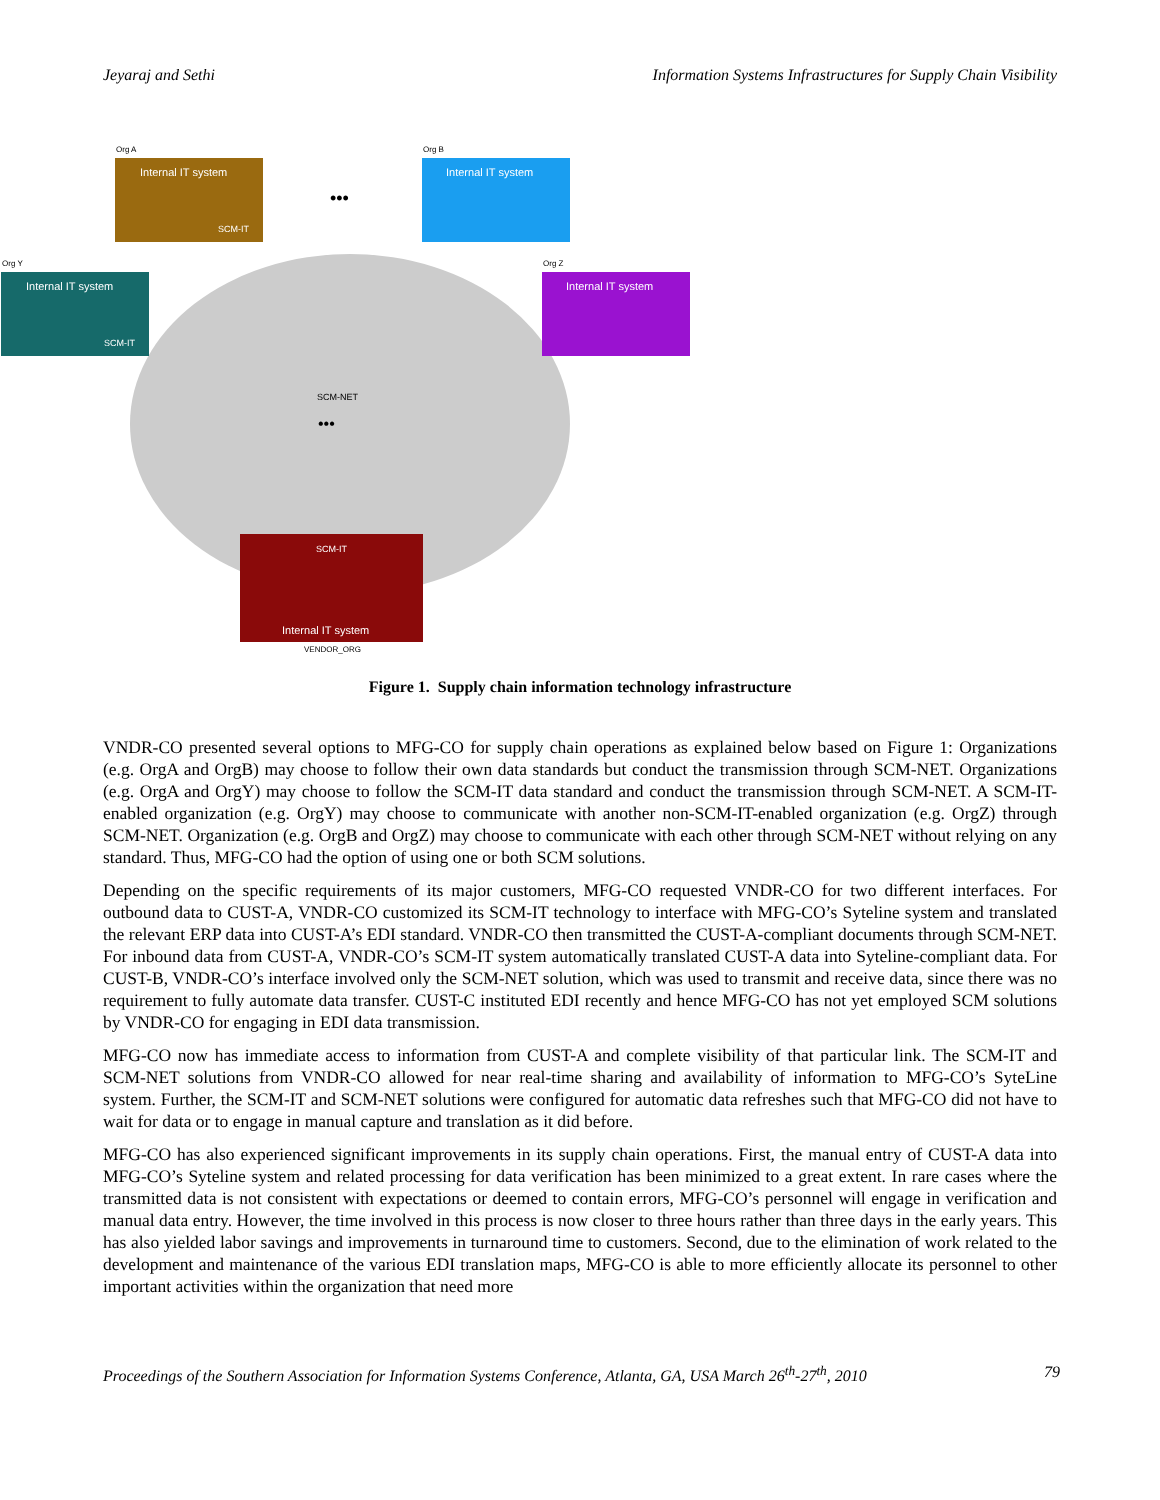Jeyaraj and Sethi Information Systems Infrastructures for Supply Chain Visibility
Org A
Internal IT system
SCM-IT
Org B
Internal IT system
•••
Org Y
Internal IT system
SCM-IT
Org Z
Internal IT system
SCM-NET
•••
SCM-IT
Internal IT system
VENDOR_ORG
Figure 1. Supply chain information technology infrastructure
VNDR-CO presented several options to MFG-CO for supply chain operations as explained below based on Figure 1: Organizations (e.g. OrgA and OrgB) may choose to follow their own data standards but conduct the transmission through SCM-NET. Organizations (e.g. OrgA and OrgY) may choose to follow the SCM-IT data standard and conduct the transmission through SCM-NET. A SCM-IT-enabled organization (e.g. OrgY) may choose to communicate with another non-SCM-IT-enabled organization (e.g. OrgZ) through SCM-NET. Organization (e.g. OrgB and OrgZ) may choose to communicate with each other through SCM-NET without relying on any standard. Thus, MFG-CO had the option of using one or both SCM solutions.
Depending on the specific requirements of its major customers, MFG-CO requested VNDR-CO for two different interfaces. For outbound data to CUST-A, VNDR-CO customized its SCM-IT technology to interface with MFG-CO’s Syteline system and translated the relevant ERP data into CUST-A’s EDI standard. VNDR-CO then transmitted the CUST-A-compliant documents through SCM-NET. For inbound data from CUST-A, VNDR-CO’s SCM-IT system automatically translated CUST-A data into Syteline-compliant data. For CUST-B, VNDR-CO’s interface involved only the SCM-NET solution, which was used to transmit and receive data, since there was no requirement to fully automate data transfer. CUST-C instituted EDI recently and hence MFG-CO has not yet employed SCM solutions by VNDR-CO for engaging in EDI data transmission.
MFG-CO now has immediate access to information from CUST-A and complete visibility of that particular link. The SCM-IT and SCM-NET solutions from VNDR-CO allowed for near real-time sharing and availability of information to MFG-CO’s SyteLine system. Further, the SCM-IT and SCM-NET solutions were configured for automatic data refreshes such that MFG-CO did not have to wait for data or to engage in manual capture and translation as it did before.
MFG-CO has also experienced significant improvements in its supply chain operations. First, the manual entry of CUST-A data into MFG-CO’s Syteline system and related processing for data verification has been minimized to a great extent. In rare cases where the transmitted data is not consistent with expectations or deemed to contain errors, MFG-CO’s personnel will engage in verification and manual data entry. However, the time involved in this process is now closer to three hours rather than three days in the early years. This has also yielded labor savings and improvements in turnaround time to customers. Second, due to the elimination of work related to the development and maintenance of the various EDI translation maps, MFG-CO is able to more efficiently allocate its personnel to other important activities within the organization that need more
Proceedings of the Southern Association for Information Systems Conference, Atlanta, GA, USA March 26<sup>th</sup>-27<sup>th</sup>, 2010 79